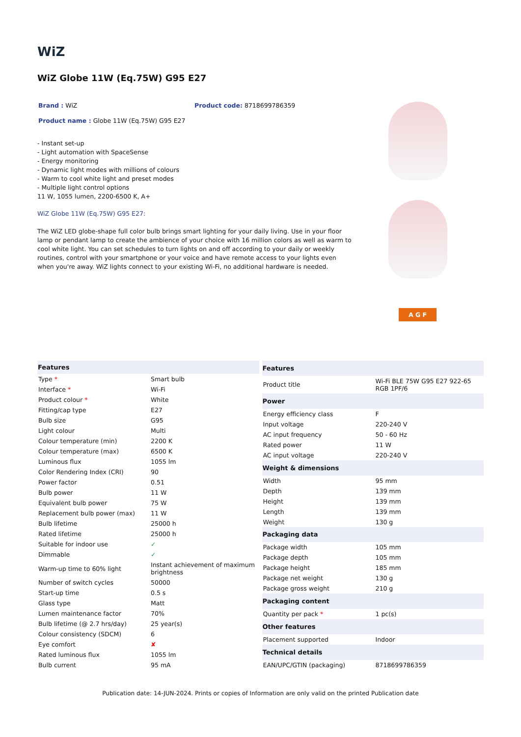WiZ
WiZ Globe 11W (Eq.75W) G95 E27
Brand : WiZ Product code: 8718699786359
Product name : Globe 11W (Eq.75W) G95 E27
- Instant set-up
- Light automation with SpaceSense
- Energy monitoring
- Dynamic light modes with millions of colours
- Warm to cool white light and preset modes
- Multiple light control options
11 W, 1055 lumen, 2200-6500 K, A+
WiZ Globe 11W (Eq.75W) G95 E27:
The WiZ LED globe-shape full color bulb brings smart lighting for your daily living. Use in your floor lamp or pendant lamp to create the ambience of your choice with 16 million colors as well as warm to cool white light. You can set schedules to turn lights on and off according to your daily or weekly routines, control with your smartphone or your voice and have remote access to your lights even when you're away. WiZ lights connect to your existing Wi-Fi, no additional hardware is needed.
A G F
| Features | |
| --- | --- |
| Type * | Smart bulb |
| Interface * | Wi-Fi |
| Product colour * | White |
| Fitting/cap type | E27 |
| Bulb size | G95 |
| Light colour | Multi |
| Colour temperature (min) | 2200 K |
| Colour temperature (max) | 6500 K |
| Luminous flux | 1055 lm |
| Color Rendering Index (CRI) | 90 |
| Power factor | 0.51 |
| Bulb power | 11 W |
| Equivalent bulb power | 75 W |
| Replacement bulb power (max) | 11 W |
| Bulb lifetime | 25000 h |
| Rated lifetime | 25000 h |
| Suitable for indoor use | ✓ |
| Dimmable | ✓ |
| Warm-up time to 60% light | Instant achievement of maximum brightness |
| Number of switch cycles | 50000 |
| Start-up time | 0.5 s |
| Glass type | Matt |
| Lumen maintenance factor | 70% |
| Bulb lifetime (@ 2.7 hrs/day) | 25 year(s) |
| Colour consistency (SDCM) | 6 |
| Eye comfort | ✘ |
| Rated luminous flux | 1055 lm |
| Bulb current | 95 mA |
| Features | |
| --- | --- |
| Product title | Wi-Fi BLE 75W G95 E27 922-65 RGB 1PF/6 |
| Power | |
| Energy efficiency class | F |
| Input voltage | 220-240 V |
| AC input frequency | 50 - 60 Hz |
| Rated power | 11 W |
| AC input voltage | 220-240 V |
| Weight & dimensions | |
| Width | 95 mm |
| Depth | 139 mm |
| Height | 139 mm |
| Length | 139 mm |
| Weight | 130 g |
| Packaging data | |
| Package width | 105 mm |
| Package depth | 105 mm |
| Package height | 185 mm |
| Package net weight | 130 g |
| Package gross weight | 210 g |
| Packaging content | |
| Quantity per pack * | 1 pc(s) |
| Other features | |
| Placement supported | Indoor |
| Technical details | |
| EAN/UPC/GTIN (packaging) | 8718699786359 |
Publication date: 14-JUN-2024. Prints or copies of Information are only valid on the printed Publication date